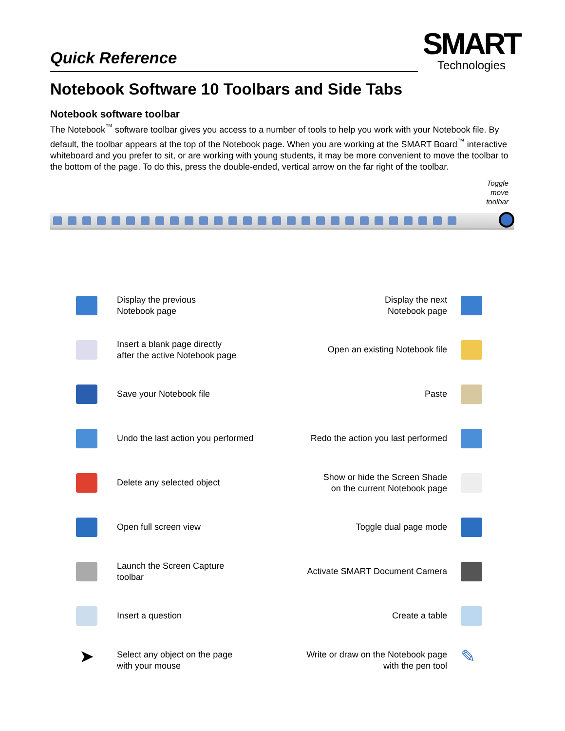Quick Reference
SMART
Technologies
Notebook Software 10 Toolbars and Side Tabs
Notebook software toolbar
The Notebook<sup>™</sup> software toolbar gives you access to a number of tools to help you work with your Notebook file. By default, the toolbar appears at the top of the Notebook page. When you are working at the SMART Board<sup>™</sup> interactive whiteboard and you prefer to sit, or are working with young students, it may be more convenient to move the toolbar to the bottom of the page. To do this, press the double-ended, vertical arrow on the far right of the toolbar.
Toggle
move
toolbar
Display the previous
Notebook page
Display the next
Notebook page
Insert a blank page directly
after the active Notebook page
Open an existing Notebook file
Save your Notebook file Paste
Undo the last action you performed
Redo the action you last performed
Delete any selected object
Show or hide the Screen Shade
on the current Notebook page
Open full screen view Toggle dual page mode
Launch the Screen Capture
toolbar
Activate SMART Document Camera
Insert a question Create a table
➤
Select any object on the page
with your mouse
Write or draw on the Notebook page
with the pen tool
✎